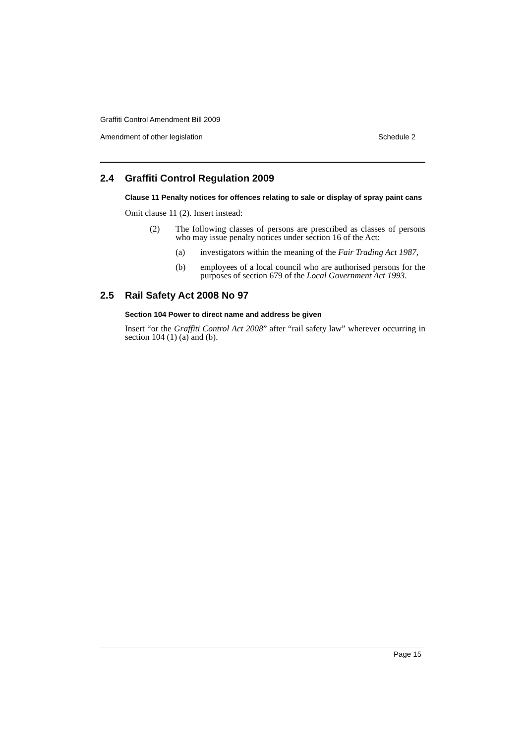Graffiti Control Amendment Bill 2009
Amendment of other legislation Schedule 2
2.4 Graffiti Control Regulation 2009
Clause 11 Penalty notices for offences relating to sale or display of spray paint cans
Omit clause 11 (2). Insert instead:
(2) The following classes of persons are prescribed as classes of persons who may issue penalty notices under section 16 of the Act:
(a) investigators within the meaning of the Fair Trading Act 1987,
(b) employees of a local council who are authorised persons for the purposes of section 679 of the Local Government Act 1993.
2.5 Rail Safety Act 2008 No 97
Section 104 Power to direct name and address be given
Insert “or the Graffiti Control Act 2008” after “rail safety law” wherever occurring in section 104 (1) (a) and (b).
Page 15